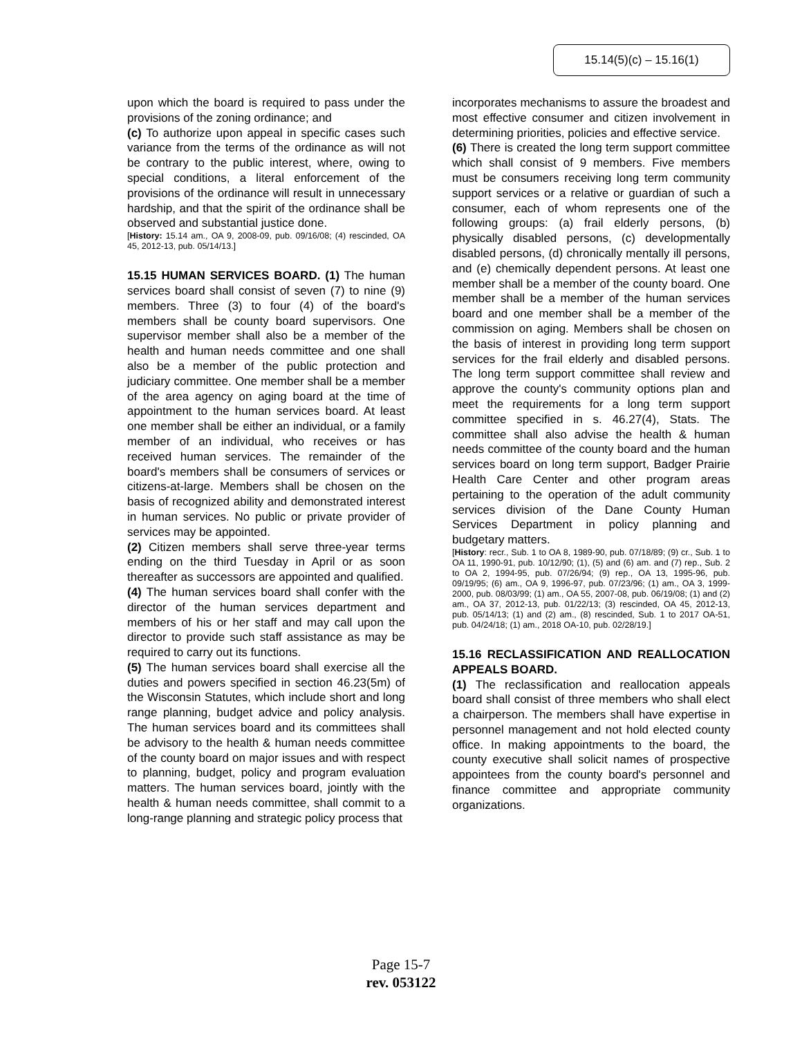15.14(5)(c) – 15.16(1)
upon which the board is required to pass under the provisions of the zoning ordinance; and
(c) To authorize upon appeal in specific cases such variance from the terms of the ordinance as will not be contrary to the public interest, where, owing to special conditions, a literal enforcement of the provisions of the ordinance will result in unnecessary hardship, and that the spirit of the ordinance shall be observed and substantial justice done.
[History: 15.14 am., OA 9, 2008-09, pub. 09/16/08; (4) rescinded, OA 45, 2012-13, pub. 05/14/13.]
15.15 HUMAN SERVICES BOARD. (1) The human services board shall consist of seven (7) to nine (9) members. Three (3) to four (4) of the board's members shall be county board supervisors. One supervisor member shall also be a member of the health and human needs committee and one shall also be a member of the public protection and judiciary committee. One member shall be a member of the area agency on aging board at the time of appointment to the human services board. At least one member shall be either an individual, or a family member of an individual, who receives or has received human services. The remainder of the board's members shall be consumers of services or citizens-at-large. Members shall be chosen on the basis of recognized ability and demonstrated interest in human services. No public or private provider of services may be appointed.
(2) Citizen members shall serve three-year terms ending on the third Tuesday in April or as soon thereafter as successors are appointed and qualified.
(4) The human services board shall confer with the director of the human services department and members of his or her staff and may call upon the director to provide such staff assistance as may be required to carry out its functions.
(5) The human services board shall exercise all the duties and powers specified in section 46.23(5m) of the Wisconsin Statutes, which include short and long range planning, budget advice and policy analysis. The human services board and its committees shall be advisory to the health & human needs committee of the county board on major issues and with respect to planning, budget, policy and program evaluation matters. The human services board, jointly with the health & human needs committee, shall commit to a long-range planning and strategic policy process that
incorporates mechanisms to assure the broadest and most effective consumer and citizen involvement in determining priorities, policies and effective service.
(6) There is created the long term support committee which shall consist of 9 members. Five members must be consumers receiving long term community support services or a relative or guardian of such a consumer, each of whom represents one of the following groups: (a) frail elderly persons, (b) physically disabled persons, (c) developmentally disabled persons, (d) chronically mentally ill persons, and (e) chemically dependent persons. At least one member shall be a member of the county board. One member shall be a member of the human services board and one member shall be a member of the commission on aging. Members shall be chosen on the basis of interest in providing long term support services for the frail elderly and disabled persons. The long term support committee shall review and approve the county's community options plan and meet the requirements for a long term support committee specified in s. 46.27(4), Stats. The committee shall also advise the health & human needs committee of the county board and the human services board on long term support, Badger Prairie Health Care Center and other program areas pertaining to the operation of the adult community services division of the Dane County Human Services Department in policy planning and budgetary matters.
[History: recr., Sub. 1 to OA 8, 1989-90, pub. 07/18/89; (9) cr., Sub. 1 to OA 11, 1990-91, pub. 10/12/90; (1), (5) and (6) am. and (7) rep., Sub. 2 to OA 2, 1994-95, pub. 07/26/94; (9) rep., OA 13, 1995-96, pub. 09/19/95; (6) am., OA 9, 1996-97, pub. 07/23/96; (1) am., OA 3, 1999-2000, pub. 08/03/99; (1) am., OA 55, 2007-08, pub. 06/19/08; (1) and (2) am., OA 37, 2012-13, pub. 01/22/13; (3) rescinded, OA 45, 2012-13, pub. 05/14/13; (1) and (2) am., (8) rescinded, Sub. 1 to 2017 OA-51, pub. 04/24/18; (1) am., 2018 OA-10, pub. 02/28/19.]
15.16 RECLASSIFICATION AND REALLOCATION APPEALS BOARD.
(1) The reclassification and reallocation appeals board shall consist of three members who shall elect a chairperson. The members shall have expertise in personnel management and not hold elected county office. In making appointments to the board, the county executive shall solicit names of prospective appointees from the county board's personnel and finance committee and appropriate community organizations.
Page 15-7
rev. 053122